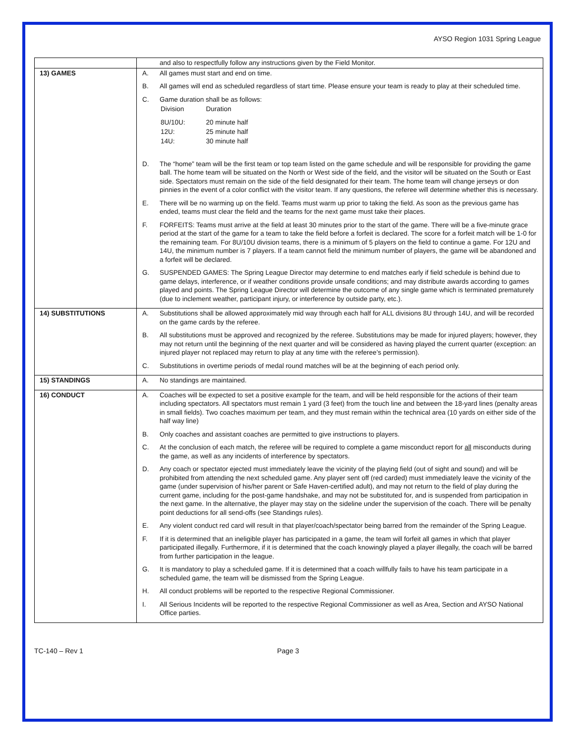AYSO Region 1031 Spring League
| | and also to respectfully follow any instructions given by the Field Monitor. |
| 13) GAMES | A. All games must start and end on time. B. All games will end as scheduled regardless of start time. Please ensure your team is ready to play at their scheduled time. C. Game duration shall be as follows: / Division / Duration / / 8U/10U: / 20 minute half / / 12U: / 25 minute half / / 14U: / 30 minute half / D. The “home” team will be the first team or top team listed on the game schedule and will be responsible for providing the game ball. The home team will be situated on the North or West side of the field, and the visitor will be situated on the South or East side. Spectators must remain on the side of the field designated for their team. The home team will change jerseys or don pinnies in the event of a color conflict with the visitor team. If any questions, the referee will determine whether this is necessary. E. There will be no warming up on the field. Teams must warm up prior to taking the field. As soon as the previous game has ended, teams must clear the field and the teams for the next game must take their places. F. FORFEITS: Teams must arrive at the field at least 30 minutes prior to the start of the game. There will be a five-minute grace period at the start of the game for a team to take the field before a forfeit is declared. The score for a forfeit match will be 1-0 for the remaining team. For 8U/10U division teams, there is a minimum of 5 players on the field to continue a game. For 12U and 14U, the minimum number is 7 players. If a team cannot field the minimum number of players, the game will be abandoned and a forfeit will be declared. G. SUSPENDED GAMES: The Spring League Director may determine to end matches early if field schedule is behind due to game delays, interference, or if weather conditions provide unsafe conditions; and may distribute awards according to games played and points. The Spring League Director will determine the outcome of any single game which is terminated prematurely (due to inclement weather, participant injury, or interference by outside party, etc.). |
| 14) SUBSTITUTIONS | A. Substitutions shall be allowed approximately mid way through each half for ALL divisions 8U through 14U, and will be recorded on the game cards by the referee. B. All substitutions must be approved and recognized by the referee. Substitutions may be made for injured players; however, they may not return until the beginning of the next quarter and will be considered as having played the current quarter (exception: an injured player not replaced may return to play at any time with the referee’s permission). C. Substitutions in overtime periods of medal round matches will be at the beginning of each period only. |
| 15) STANDINGS | A. No standings are maintained. |
| 16) CONDUCT | A. Coaches will be expected to set a positive example for the team, and will be held responsible for the actions of their team including spectators. All spectators must remain 1 yard (3 feet) from the touch line and between the 18-yard lines (penalty areas in small fields). Two coaches maximum per team, and they must remain within the technical area (10 yards on either side of the half way line) B. Only coaches and assistant coaches are permitted to give instructions to players. C. At the conclusion of each match, the referee will be required to complete a game misconduct report for all misconducts during the game, as well as any incidents of interference by spectators. D. Any coach or spectator ejected must immediately leave the vicinity of the playing field (out of sight and sound) and will be prohibited from attending the next scheduled game. Any player sent off (red carded) must immediately leave the vicinity of the game (under supervision of his/her parent or Safe Haven-certified adult), and may not return to the field of play during the current game, including for the post-game handshake, and may not be substituted for, and is suspended from participation in the next game. In the alternative, the player may stay on the sideline under the supervision of the coach. There will be penalty point deductions for all send-offs (see Standings rules). E. Any violent conduct red card will result in that player/coach/spectator being barred from the remainder of the Spring League. F. If it is determined that an ineligible player has participated in a game, the team will forfeit all games in which that player participated illegally. Furthermore, if it is determined that the coach knowingly played a player illegally, the coach will be barred from further participation in the league. G. It is mandatory to play a scheduled game. If it is determined that a coach willfully fails to have his team participate in a scheduled game, the team will be dismissed from the Spring League. H. All conduct problems will be reported to the respective Regional Commissioner. I. All Serious Incidents will be reported to the respective Regional Commissioner as well as Area, Section and AYSO National Office parties. |
TC-140 – Rev 1 Page 3